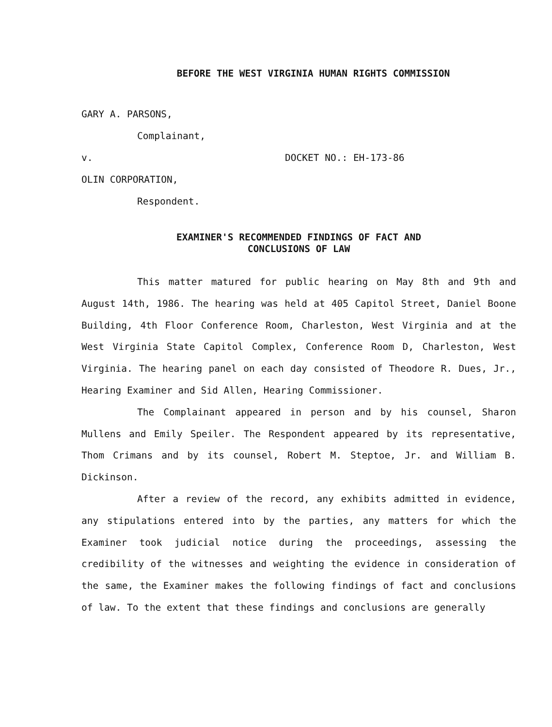BEFORE THE WEST VIRGINIA HUMAN RIGHTS COMMISSION
GARY A. PARSONS,
Complainant,
v. DOCKET NO.: EH-173-86
OLIN CORPORATION,
Respondent.
EXAMINER'S RECOMMENDED FINDINGS OF FACT AND
CONCLUSIONS OF LAW
This matter matured for public hearing on May 8th and 9th and August 14th, 1986. The hearing was held at 405 Capitol Street, Daniel Boone Building, 4th Floor Conference Room, Charleston, West Virginia and at the West Virginia State Capitol Complex, Conference Room D, Charleston, West Virginia. The hearing panel on each day consisted of Theodore R. Dues, Jr., Hearing Examiner and Sid Allen, Hearing Commissioner.
The Complainant appeared in person and by his counsel, Sharon Mullens and Emily Speiler. The Respondent appeared by its representative, Thom Crimans and by its counsel, Robert M. Steptoe, Jr. and William B. Dickinson.
After a review of the record, any exhibits admitted in evidence, any stipulations entered into by the parties, any matters for which the Examiner took judicial notice during the proceedings, assessing the credibility of the witnesses and weighting the evidence in consideration of the same, the Examiner makes the following findings of fact and conclusions of law. To the extent that these findings and conclusions are generally